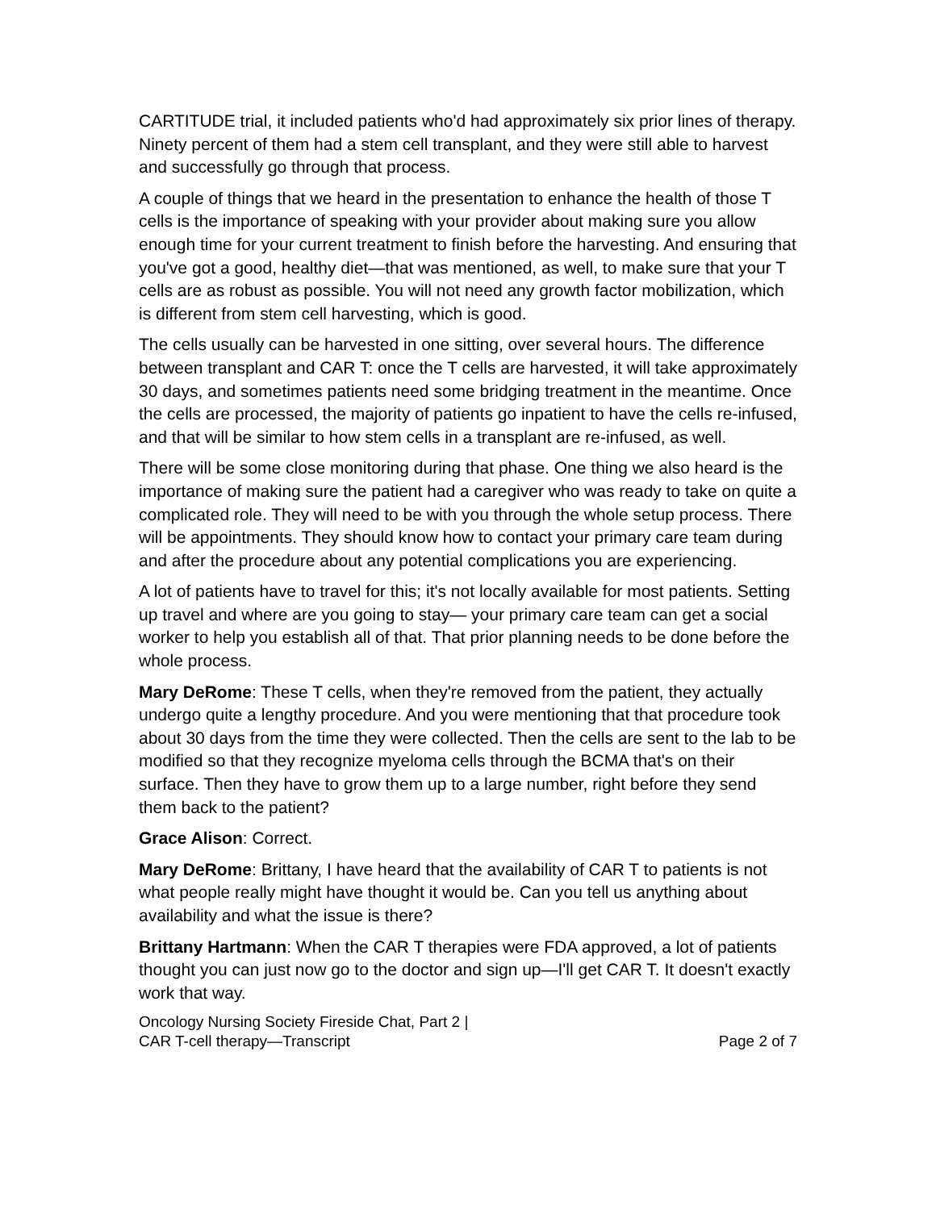CARTITUDE trial, it included patients who'd had approximately six prior lines of therapy. Ninety percent of them had a stem cell transplant, and they were still able to harvest and successfully go through that process.
A couple of things that we heard in the presentation to enhance the health of those T cells is the importance of speaking with your provider about making sure you allow enough time for your current treatment to finish before the harvesting. And ensuring that you've got a good, healthy diet—that was mentioned, as well, to make sure that your T cells are as robust as possible. You will not need any growth factor mobilization, which is different from stem cell harvesting, which is good.
The cells usually can be harvested in one sitting, over several hours. The difference between transplant and CAR T: once the T cells are harvested, it will take approximately 30 days, and sometimes patients need some bridging treatment in the meantime. Once the cells are processed, the majority of patients go inpatient to have the cells re-infused, and that will be similar to how stem cells in a transplant are re-infused, as well.
There will be some close monitoring during that phase. One thing we also heard is the importance of making sure the patient had a caregiver who was ready to take on quite a complicated role. They will need to be with you through the whole setup process. There will be appointments. They should know how to contact your primary care team during and after the procedure about any potential complications you are experiencing.
A lot of patients have to travel for this; it's not locally available for most patients. Setting up travel and where are you going to stay— your primary care team can get a social worker to help you establish all of that. That prior planning needs to be done before the whole process.
Mary DeRome: These T cells, when they're removed from the patient, they actually undergo quite a lengthy procedure. And you were mentioning that that procedure took about 30 days from the time they were collected. Then the cells are sent to the lab to be modified so that they recognize myeloma cells through the BCMA that's on their surface. Then they have to grow them up to a large number, right before they send them back to the patient?
Grace Alison: Correct.
Mary DeRome: Brittany, I have heard that the availability of CAR T to patients is not what people really might have thought it would be. Can you tell us anything about availability and what the issue is there?
Brittany Hartmann: When the CAR T therapies were FDA approved, a lot of patients thought you can just now go to the doctor and sign up—I'll get CAR T. It doesn't exactly work that way.
Oncology Nursing Society Fireside Chat, Part 2 |
CAR T-cell therapy—Transcript
Page 2 of 7